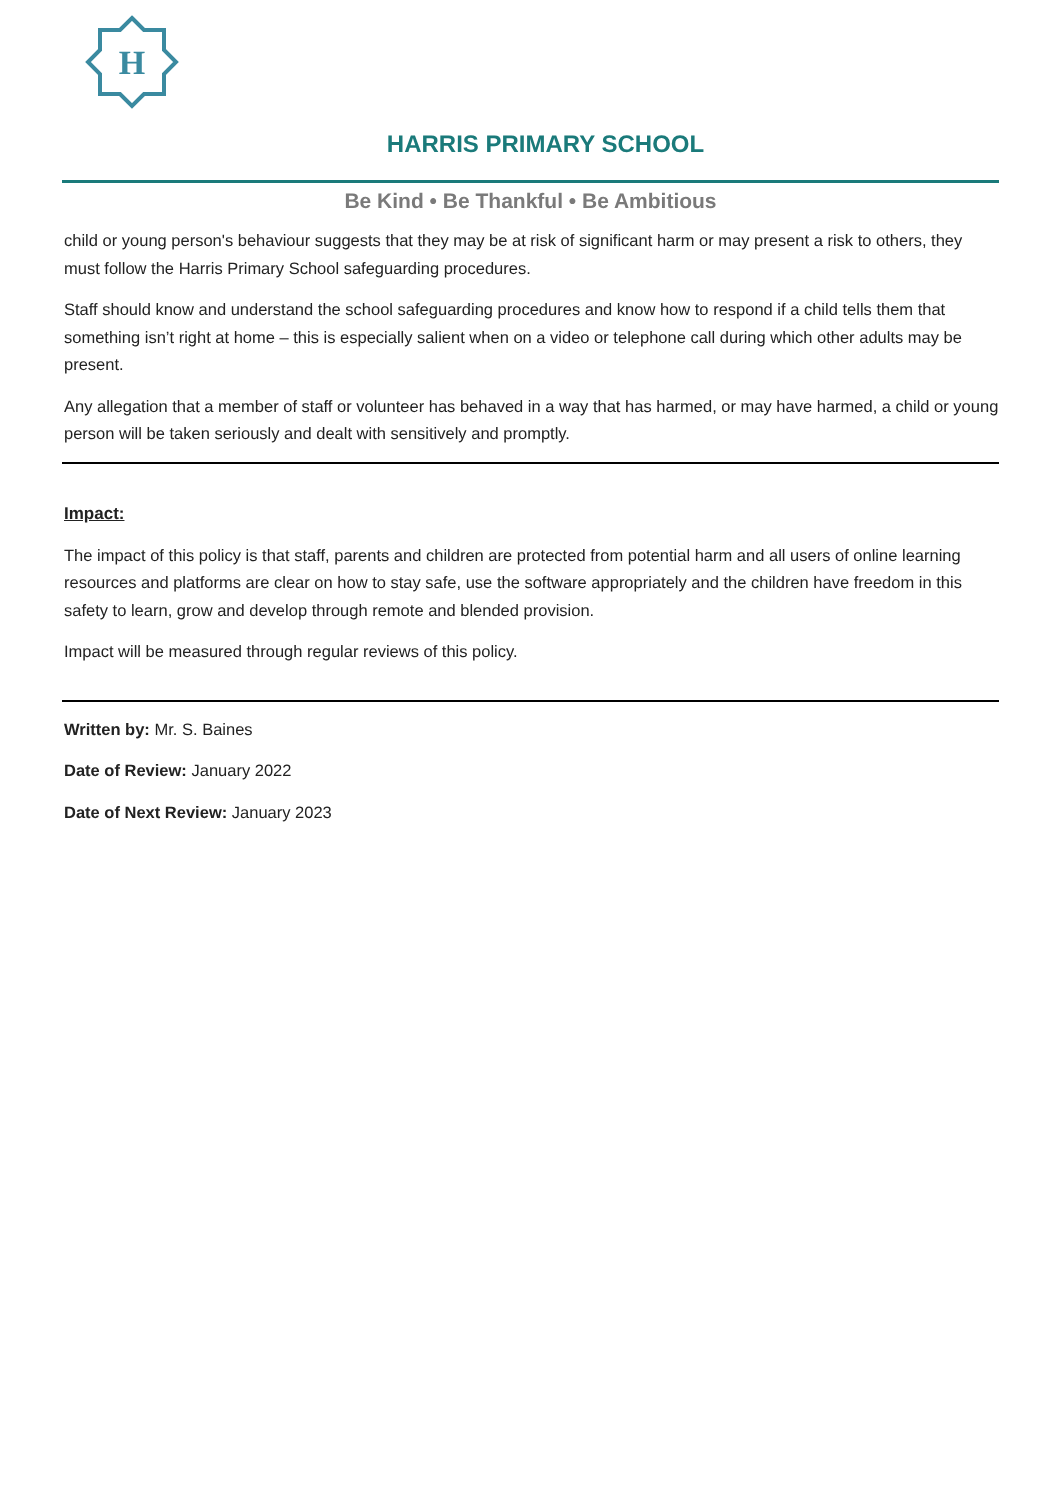H
HARRIS PRIMARY SCHOOL
Be Kind • Be Thankful • Be Ambitious
child or young person's behaviour suggests that they may be at risk of significant harm or may present a risk to others, they must follow the Harris Primary School safeguarding procedures.
Staff should know and understand the school safeguarding procedures and know how to respond if a child tells them that something isn’t right at home – this is especially salient when on a video or telephone call during which other adults may be present.
Any allegation that a member of staff or volunteer has behaved in a way that has harmed, or may have harmed, a child or young person will be taken seriously and dealt with sensitively and promptly.
Impact:
The impact of this policy is that staff, parents and children are protected from potential harm and all users of online learning resources and platforms are clear on how to stay safe, use the software appropriately and the children have freedom in this safety to learn, grow and develop through remote and blended provision.
Impact will be measured through regular reviews of this policy.
Written by: Mr. S. Baines
Date of Review: January 2022
Date of Next Review: January 2023